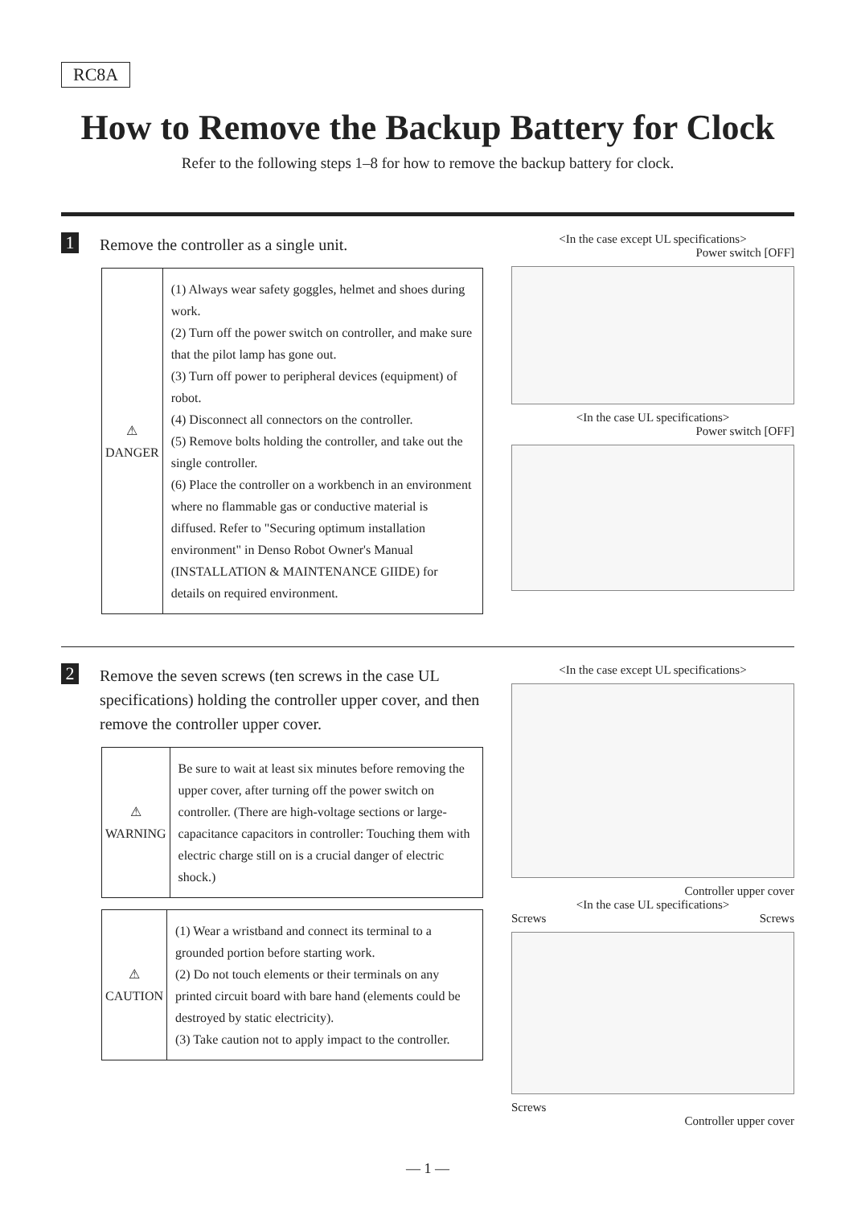RC8A
How to Remove the Backup Battery for Clock
Refer to the following steps 1–8 for how to remove the backup battery for clock.
1 Remove the controller as a single unit.
| ⚠ DANGER | (1) Always wear safety goggles, helmet and shoes during work. (2) Turn off the power switch on controller, and make sure that the pilot lamp has gone out. (3) Turn off power to peripheral devices (equipment) of robot. (4) Disconnect all connectors on the controller. (5) Remove bolts holding the controller, and take out the single controller. (6) Place the controller on a workbench in an environment where no flammable gas or conductive material is diffused. Refer to "Securing optimum installation environment" in Denso Robot Owner's Manual (INSTALLATION & MAINTENANCE GIIDE) for details on required environment. |
<In the case except UL specifications>
Power switch [OFF]
<In the case UL specifications>
Power switch [OFF]
2 Remove the seven screws (ten screws in the case UL specifications) holding the controller upper cover, and then remove the controller upper cover.
| ⚠ WARNING | Be sure to wait at least six minutes before removing the upper cover, after turning off the power switch on controller. (There are high-voltage sections or large-capacitance capacitors in controller: Touching them with electric charge still on is a crucial danger of electric shock.) |
| ⚠ CAUTION | (1) Wear a wristband and connect its terminal to a grounded portion before starting work. (2) Do not touch elements or their terminals on any printed circuit board with bare hand (elements could be destroyed by static electricity). (3) Take caution not to apply impact to the controller. |
<In the case except UL specifications>
Controller upper cover
<In the case UL specifications>
Screws Screws
Screws
Controller upper cover
— 1 —